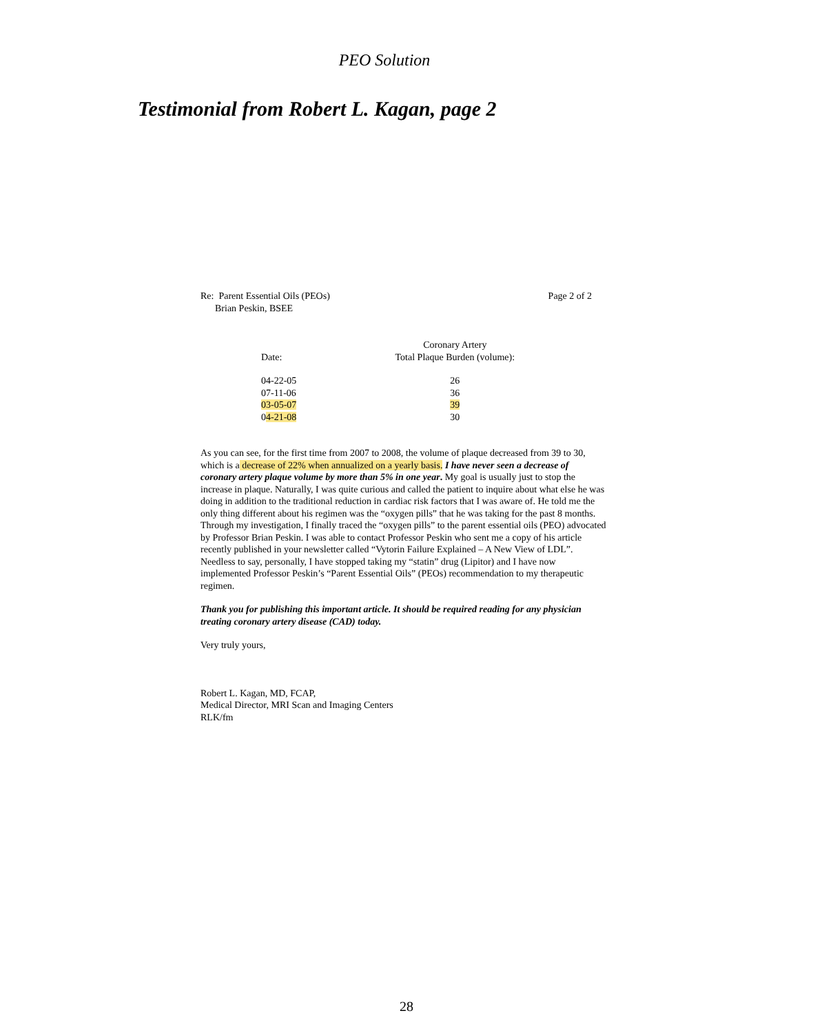PEO Solution
Testimonial from Robert L. Kagan, page 2
Re: Parent Essential Oils (PEOs)
Brian Peskin, BSEE
Page 2 of 2
| Date: | Coronary Artery Total Plaque Burden (volume): |
| 04-22-05 | 26 |
| 07-11-06 | 36 |
| 03-05-07 | 39 |
| 0 4-21-08 | 30 |
As you can see, for the first time from 2007 to 2008, the volume of plaque decreased from 39 to 30, which is a decrease of 22% when annualized on a yearly basis. I have never seen a decrease of coronary artery plaque volume by more than 5% in one year. My goal is usually just to stop the increase in plaque. Naturally, I was quite curious and called the patient to inquire about what else he was doing in addition to the traditional reduction in cardiac risk factors that I was aware of. He told me the only thing different about his regimen was the “oxygen pills” that he was taking for the past 8 months. Through my investigation, I finally traced the “oxygen pills” to the parent essential oils (PEO) advocated by Professor Brian Peskin. I was able to contact Professor Peskin who sent me a copy of his article recently published in your newsletter called “Vytorin Failure Explained – A New View of LDL”. Needless to say, personally, I have stopped taking my “statin” drug (Lipitor) and I have now implemented Professor Peskin’s “Parent Essential Oils” (PEOs) recommendation to my therapeutic regimen.
Thank you for publishing this important article. It should be required reading for any physician treating coronary artery disease (CAD) today.
Very truly yours,
Robert L. Kagan, MD, FCAP,
Medical Director, MRI Scan and Imaging Centers
RLK/fm
28